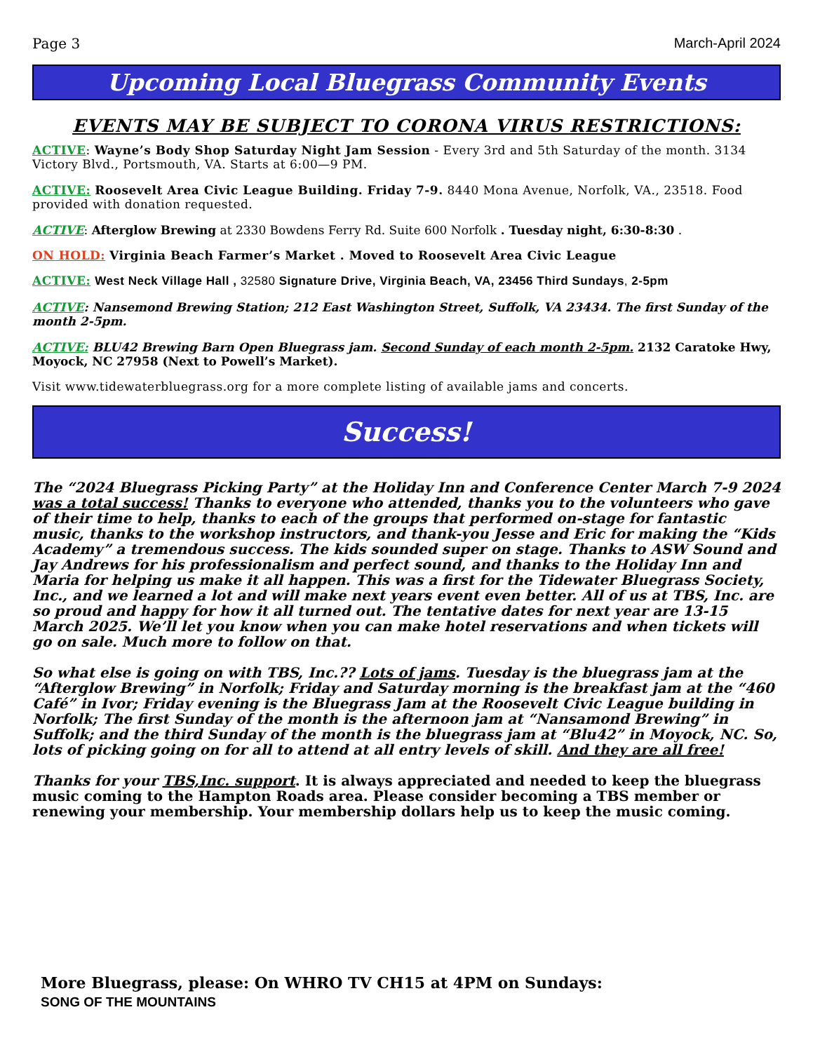Page 3 March-April 2024
Upcoming Local Bluegrass Community Events
EVENTS MAY BE SUBJECT TO CORONA VIRUS RESTRICTIONS:
ACTIVE: Wayne’s Body Shop Saturday Night Jam Session - Every 3rd and 5th Saturday of the month. 3134 Victory Blvd., Portsmouth, VA. Starts at 6:00—9 PM.
ACTIVE: Roosevelt Area Civic League Building. Friday 7-9. 8440 Mona Avenue, Norfolk, VA., 23518. Food provided with donation requested.
ACTIVE: Afterglow Brewing at 2330 Bowdens Ferry Rd. Suite 600 Norfolk . Tuesday night, 6:30-8:30 .
ON HOLD: Virginia Beach Farmer’s Market . Moved to Roosevelt Area Civic League
ACTIVE: West Neck Village Hall , 32580 Signature Drive, Virginia Beach, VA, 23456 Third Sundays, 2-5pm
ACTIVE: Nansemond Brewing Station; 212 East Washington Street, Suffolk, VA 23434. The first Sunday of the month 2-5pm.
ACTIVE: BLU42 Brewing Barn Open Bluegrass jam. Second Sunday of each month 2-5pm. 2132 Caratoke Hwy, Moyock, NC 27958 (Next to Powell’s Market).
Visit www.tidewaterbluegrass.org for a more complete listing of available jams and concerts.
Success!
The “2024 Bluegrass Picking Party” at the Holiday Inn and Conference Center March 7-9 2024 was a total success! Thanks to everyone who attended, thanks you to the volunteers who gave of their time to help, thanks to each of the groups that performed on-stage for fantastic music, thanks to the workshop instructors, and thank-you Jesse and Eric for making the “Kids Academy” a tremendous success. The kids sounded super on stage. Thanks to ASW Sound and Jay Andrews for his professionalism and perfect sound, and thanks to the Holiday Inn and Maria for helping us make it all happen. This was a first for the Tidewater Bluegrass Society, Inc., and we learned a lot and will make next years event even better. All of us at TBS, Inc. are so proud and happy for how it all turned out. The tentative dates for next year are 13-15 March 2025. We’ll let you know when you can make hotel reservations and when tickets will go on sale. Much more to follow on that.
So what else is going on with TBS, Inc.?? Lots of jams. Tuesday is the bluegrass jam at the “Afterglow Brewing” in Norfolk; Friday and Saturday morning is the breakfast jam at the “460 Café” in Ivor; Friday evening is the Bluegrass Jam at the Roosevelt Civic League building in Norfolk; The first Sunday of the month is the afternoon jam at “Nansamond Brewing” in Suffolk; and the third Sunday of the month is the bluegrass jam at “Blu42” in Moyock, NC. So, lots of picking going on for all to attend at all entry levels of skill. And they are all free!
Thanks for your TBS,Inc. support. It is always appreciated and needed to keep the bluegrass music coming to the Hampton Roads area. Please consider becoming a TBS member or renewing your membership. Your membership dollars help us to keep the music coming.
More Bluegrass, please: On WHRO TV CH15 at 4PM on Sundays:
SONG OF THE MOUNTAINS